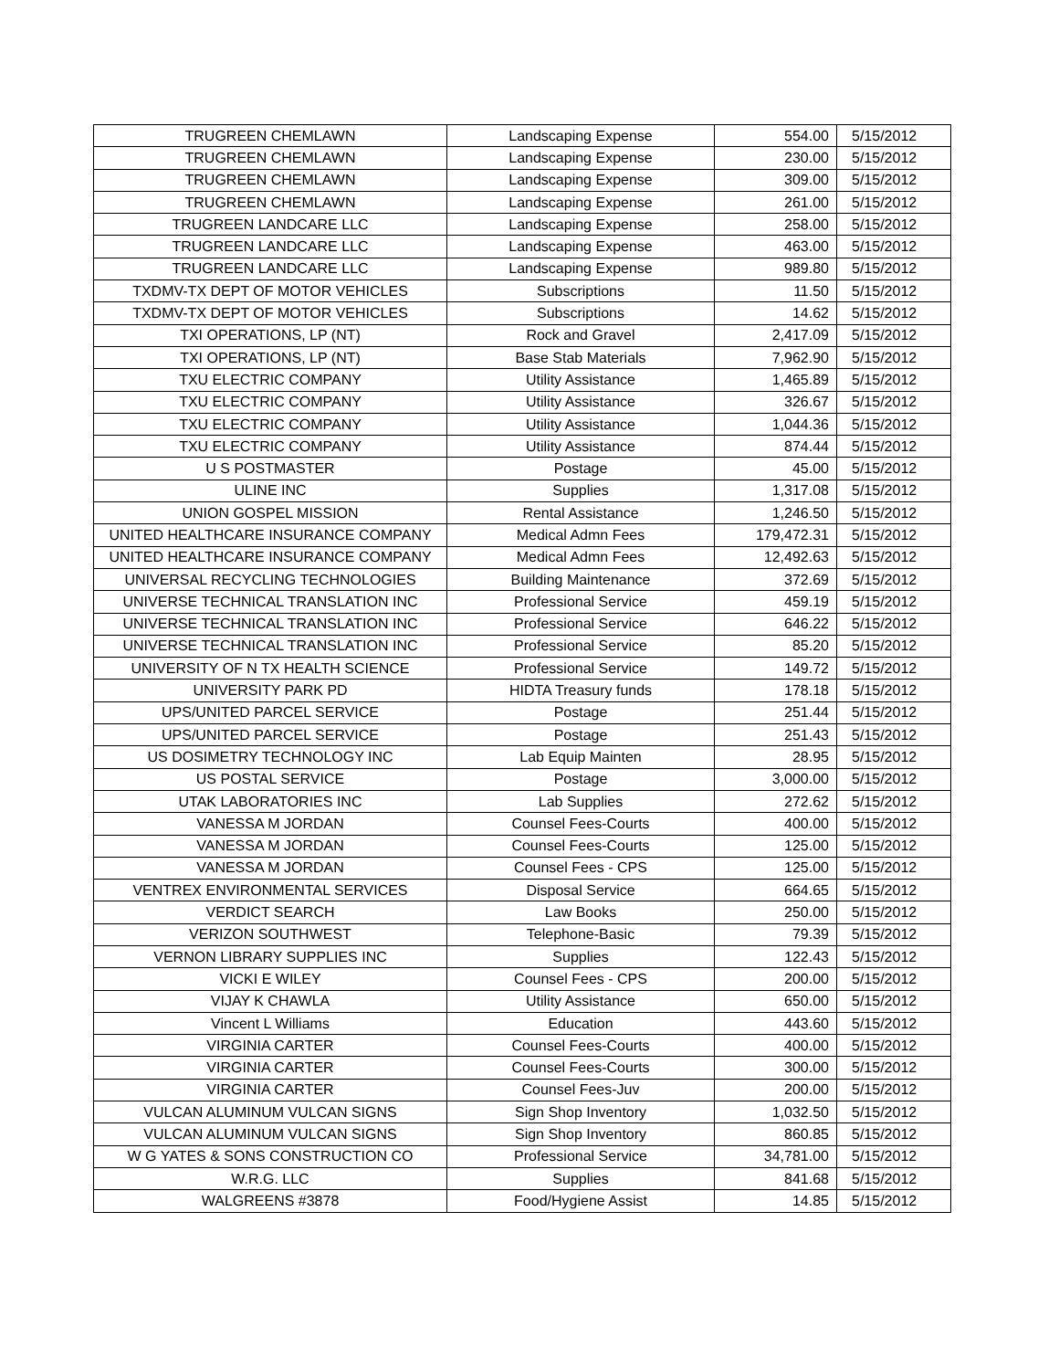| TRUGREEN CHEMLAWN | Landscaping Expense | 554.00 | 5/15/2012 |
| TRUGREEN CHEMLAWN | Landscaping Expense | 230.00 | 5/15/2012 |
| TRUGREEN CHEMLAWN | Landscaping Expense | 309.00 | 5/15/2012 |
| TRUGREEN CHEMLAWN | Landscaping Expense | 261.00 | 5/15/2012 |
| TRUGREEN LANDCARE LLC | Landscaping Expense | 258.00 | 5/15/2012 |
| TRUGREEN LANDCARE LLC | Landscaping Expense | 463.00 | 5/15/2012 |
| TRUGREEN LANDCARE LLC | Landscaping Expense | 989.80 | 5/15/2012 |
| TXDMV-TX DEPT OF MOTOR VEHICLES | Subscriptions | 11.50 | 5/15/2012 |
| TXDMV-TX DEPT OF MOTOR VEHICLES | Subscriptions | 14.62 | 5/15/2012 |
| TXI OPERATIONS, LP (NT) | Rock and Gravel | 2,417.09 | 5/15/2012 |
| TXI OPERATIONS, LP (NT) | Base Stab Materials | 7,962.90 | 5/15/2012 |
| TXU ELECTRIC COMPANY | Utility Assistance | 1,465.89 | 5/15/2012 |
| TXU ELECTRIC COMPANY | Utility Assistance | 326.67 | 5/15/2012 |
| TXU ELECTRIC COMPANY | Utility Assistance | 1,044.36 | 5/15/2012 |
| TXU ELECTRIC COMPANY | Utility Assistance | 874.44 | 5/15/2012 |
| U S POSTMASTER | Postage | 45.00 | 5/15/2012 |
| ULINE INC | Supplies | 1,317.08 | 5/15/2012 |
| UNION GOSPEL MISSION | Rental Assistance | 1,246.50 | 5/15/2012 |
| UNITED HEALTHCARE INSURANCE COMPANY | Medical Admn Fees | 179,472.31 | 5/15/2012 |
| UNITED HEALTHCARE INSURANCE COMPANY | Medical Admn Fees | 12,492.63 | 5/15/2012 |
| UNIVERSAL RECYCLING TECHNOLOGIES | Building Maintenance | 372.69 | 5/15/2012 |
| UNIVERSE TECHNICAL TRANSLATION INC | Professional Service | 459.19 | 5/15/2012 |
| UNIVERSE TECHNICAL TRANSLATION INC | Professional Service | 646.22 | 5/15/2012 |
| UNIVERSE TECHNICAL TRANSLATION INC | Professional Service | 85.20 | 5/15/2012 |
| UNIVERSITY OF N TX HEALTH SCIENCE | Professional Service | 149.72 | 5/15/2012 |
| UNIVERSITY PARK PD | HIDTA Treasury funds | 178.18 | 5/15/2012 |
| UPS/UNITED PARCEL SERVICE | Postage | 251.44 | 5/15/2012 |
| UPS/UNITED PARCEL SERVICE | Postage | 251.43 | 5/15/2012 |
| US DOSIMETRY TECHNOLOGY INC | Lab Equip Mainten | 28.95 | 5/15/2012 |
| US POSTAL SERVICE | Postage | 3,000.00 | 5/15/2012 |
| UTAK LABORATORIES INC | Lab Supplies | 272.62 | 5/15/2012 |
| VANESSA M JORDAN | Counsel Fees-Courts | 400.00 | 5/15/2012 |
| VANESSA M JORDAN | Counsel Fees-Courts | 125.00 | 5/15/2012 |
| VANESSA M JORDAN | Counsel Fees - CPS | 125.00 | 5/15/2012 |
| VENTREX ENVIRONMENTAL SERVICES | Disposal Service | 664.65 | 5/15/2012 |
| VERDICT SEARCH | Law Books | 250.00 | 5/15/2012 |
| VERIZON SOUTHWEST | Telephone-Basic | 79.39 | 5/15/2012 |
| VERNON LIBRARY SUPPLIES INC | Supplies | 122.43 | 5/15/2012 |
| VICKI E WILEY | Counsel Fees - CPS | 200.00 | 5/15/2012 |
| VIJAY K CHAWLA | Utility Assistance | 650.00 | 5/15/2012 |
| Vincent L Williams | Education | 443.60 | 5/15/2012 |
| VIRGINIA CARTER | Counsel Fees-Courts | 400.00 | 5/15/2012 |
| VIRGINIA CARTER | Counsel Fees-Courts | 300.00 | 5/15/2012 |
| VIRGINIA CARTER | Counsel Fees-Juv | 200.00 | 5/15/2012 |
| VULCAN ALUMINUM VULCAN SIGNS | Sign Shop Inventory | 1,032.50 | 5/15/2012 |
| VULCAN ALUMINUM VULCAN SIGNS | Sign Shop Inventory | 860.85 | 5/15/2012 |
| W G YATES & SONS CONSTRUCTION CO | Professional Service | 34,781.00 | 5/15/2012 |
| W.R.G. LLC | Supplies | 841.68 | 5/15/2012 |
| WALGREENS #3878 | Food/Hygiene Assist | 14.85 | 5/15/2012 |